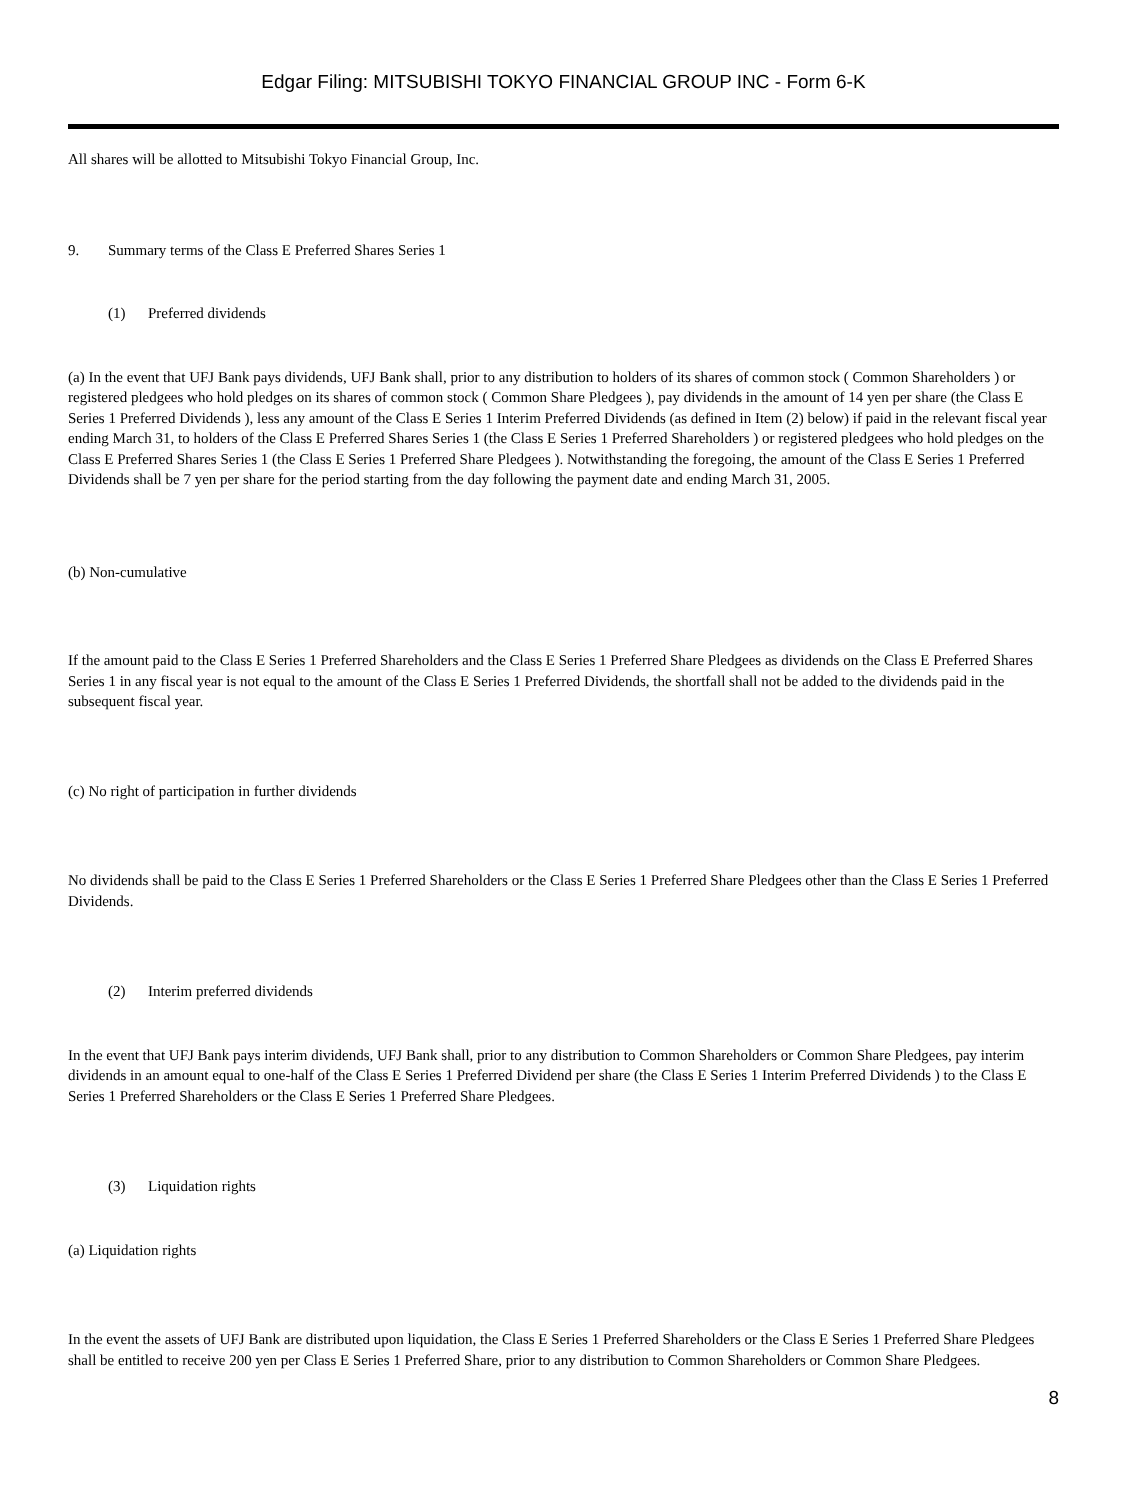Edgar Filing: MITSUBISHI TOKYO FINANCIAL GROUP INC - Form 6-K
All shares will be allotted to Mitsubishi Tokyo Financial Group, Inc.
9. Summary terms of the Class E Preferred Shares Series 1
(1) Preferred dividends
(a) In the event that UFJ Bank pays dividends, UFJ Bank shall, prior to any distribution to holders of its shares of common stock ( Common Shareholders ) or registered pledgees who hold pledges on its shares of common stock ( Common Share Pledgees ), pay dividends in the amount of 14 yen per share (the Class E Series 1 Preferred Dividends ), less any amount of the Class E Series 1 Interim Preferred Dividends (as defined in Item (2) below) if paid in the relevant fiscal year ending March 31, to holders of the Class E Preferred Shares Series 1 (the Class E Series 1 Preferred Shareholders ) or registered pledgees who hold pledges on the Class E Preferred Shares Series 1 (the Class E Series 1 Preferred Share Pledgees ). Notwithstanding the foregoing, the amount of the Class E Series 1 Preferred Dividends shall be 7 yen per share for the period starting from the day following the payment date and ending March 31, 2005.
(b) Non-cumulative
If the amount paid to the Class E Series 1 Preferred Shareholders and the Class E Series 1 Preferred Share Pledgees as dividends on the Class E Preferred Shares Series 1 in any fiscal year is not equal to the amount of the Class E Series 1 Preferred Dividends, the shortfall shall not be added to the dividends paid in the subsequent fiscal year.
(c) No right of participation in further dividends
No dividends shall be paid to the Class E Series 1 Preferred Shareholders or the Class E Series 1 Preferred Share Pledgees other than the Class E Series 1 Preferred Dividends.
(2) Interim preferred dividends
In the event that UFJ Bank pays interim dividends, UFJ Bank shall, prior to any distribution to Common Shareholders or Common Share Pledgees, pay interim dividends in an amount equal to one-half of the Class E Series 1 Preferred Dividend per share (the Class E Series 1 Interim Preferred Dividends ) to the Class E Series 1 Preferred Shareholders or the Class E Series 1 Preferred Share Pledgees.
(3) Liquidation rights
(a) Liquidation rights
In the event the assets of UFJ Bank are distributed upon liquidation, the Class E Series 1 Preferred Shareholders or the Class E Series 1 Preferred Share Pledgees shall be entitled to receive 200 yen per Class E Series 1 Preferred Share, prior to any distribution to Common Shareholders or Common Share Pledgees.
8